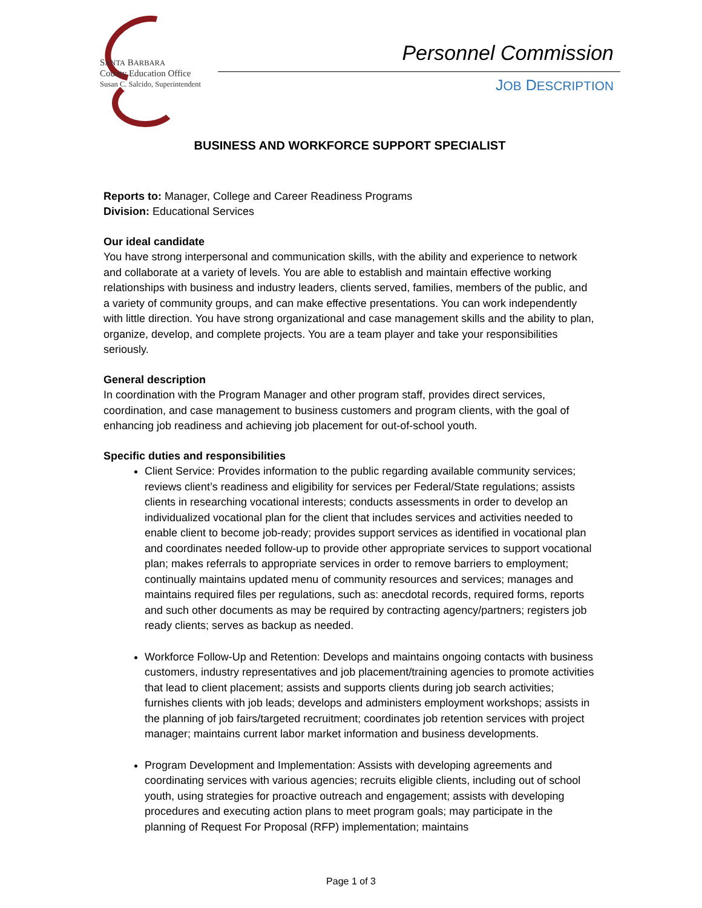SANTA BARBARA
County Education Office
Susan C. Salcido, Superintendent
Personnel Commission
JOB DESCRIPTION
BUSINESS AND WORKFORCE SUPPORT SPECIALIST
Reports to: Manager, College and Career Readiness Programs
Division: Educational Services
Our ideal candidate
You have strong interpersonal and communication skills, with the ability and experience to network and collaborate at a variety of levels. You are able to establish and maintain effective working relationships with business and industry leaders, clients served, families, members of the public, and a variety of community groups, and can make effective presentations. You can work independently with little direction. You have strong organizational and case management skills and the ability to plan, organize, develop, and complete projects. You are a team player and take your responsibilities seriously.
General description
In coordination with the Program Manager and other program staff, provides direct services, coordination, and case management to business customers and program clients, with the goal of enhancing job readiness and achieving job placement for out-of-school youth.
Specific duties and responsibilities
Client Service: Provides information to the public regarding available community services; reviews client’s readiness and eligibility for services per Federal/State regulations; assists clients in researching vocational interests; conducts assessments in order to develop an individualized vocational plan for the client that includes services and activities needed to enable client to become job-ready; provides support services as identified in vocational plan and coordinates needed follow-up to provide other appropriate services to support vocational plan; makes referrals to appropriate services in order to remove barriers to employment; continually maintains updated menu of community resources and services; manages and maintains required files per regulations, such as: anecdotal records, required forms, reports and such other documents as may be required by contracting agency/partners; registers job ready clients; serves as backup as needed.
Workforce Follow-Up and Retention: Develops and maintains ongoing contacts with business customers, industry representatives and job placement/training agencies to promote activities that lead to client placement; assists and supports clients during job search activities; furnishes clients with job leads; develops and administers employment workshops; assists in the planning of job fairs/targeted recruitment; coordinates job retention services with project manager; maintains current labor market information and business developments.
Program Development and Implementation: Assists with developing agreements and coordinating services with various agencies; recruits eligible clients, including out of school youth, using strategies for proactive outreach and engagement; assists with developing procedures and executing action plans to meet program goals; may participate in the planning of Request For Proposal (RFP) implementation; maintains
Page 1 of 3